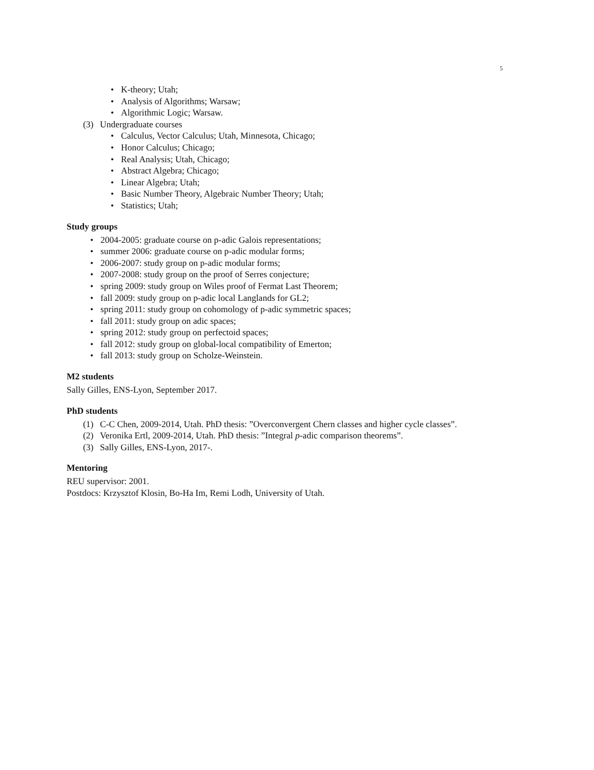5
• K-theory; Utah;
• Analysis of Algorithms; Warsaw;
• Algorithmic Logic; Warsaw.
(3) Undergraduate courses
• Calculus, Vector Calculus; Utah, Minnesota, Chicago;
• Honor Calculus; Chicago;
• Real Analysis; Utah, Chicago;
• Abstract Algebra; Chicago;
• Linear Algebra; Utah;
• Basic Number Theory, Algebraic Number Theory; Utah;
• Statistics; Utah;
Study groups
• 2004-2005: graduate course on p-adic Galois representations;
• summer 2006: graduate course on p-adic modular forms;
• 2006-2007: study group on p-adic modular forms;
• 2007-2008: study group on the proof of Serres conjecture;
• spring 2009: study group on Wiles proof of Fermat Last Theorem;
• fall 2009: study group on p-adic local Langlands for GL2;
• spring 2011: study group on cohomology of p-adic symmetric spaces;
• fall 2011: study group on adic spaces;
• spring 2012: study group on perfectoid spaces;
• fall 2012: study group on global-local compatibility of Emerton;
• fall 2013: study group on Scholze-Weinstein.
M2 students
Sally Gilles, ENS-Lyon, September 2017.
PhD students
(1) C-C Chen, 2009-2014, Utah. PhD thesis: ”Overconvergent Chern classes and higher cycle classes”.
(2) Veronika Ertl, 2009-2014, Utah. PhD thesis: ”Integral p-adic comparison theorems”.
(3) Sally Gilles, ENS-Lyon, 2017-.
Mentoring
REU supervisor: 2001.
Postdocs: Krzysztof Klosin, Bo-Ha Im, Remi Lodh, University of Utah.